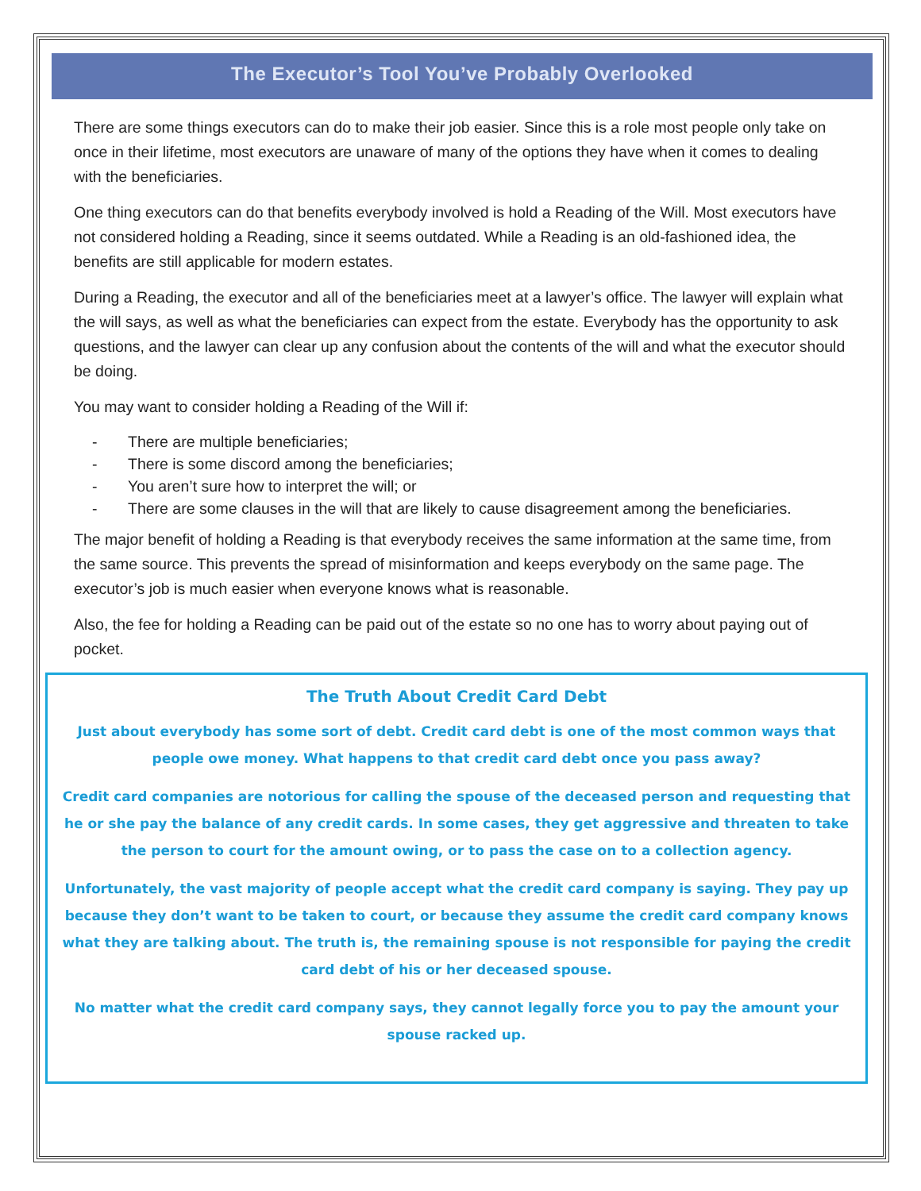The Executor’s Tool You’ve Probably Overlooked
There are some things executors can do to make their job easier. Since this is a role most people only take on once in their lifetime, most executors are unaware of many of the options they have when it comes to dealing with the beneficiaries.
One thing executors can do that benefits everybody involved is hold a Reading of the Will. Most executors have not considered holding a Reading, since it seems outdated. While a Reading is an old-fashioned idea, the benefits are still applicable for modern estates.
During a Reading, the executor and all of the beneficiaries meet at a lawyer’s office. The lawyer will explain what the will says, as well as what the beneficiaries can expect from the estate. Everybody has the opportunity to ask questions, and the lawyer can clear up any confusion about the contents of the will and what the executor should be doing.
You may want to consider holding a Reading of the Will if:
- There are multiple beneficiaries;
- There is some discord among the beneficiaries;
- You aren’t sure how to interpret the will; or
- There are some clauses in the will that are likely to cause disagreement among the beneficiaries.
The major benefit of holding a Reading is that everybody receives the same information at the same time, from the same source. This prevents the spread of misinformation and keeps everybody on the same page. The executor’s job is much easier when everyone knows what is reasonable.
Also, the fee for holding a Reading can be paid out of the estate so no one has to worry about paying out of pocket.
The Truth About Credit Card Debt
Just about everybody has some sort of debt. Credit card debt is one of the most common ways that people owe money. What happens to that credit card debt once you pass away?
Credit card companies are notorious for calling the spouse of the deceased person and requesting that he or she pay the balance of any credit cards. In some cases, they get aggressive and threaten to take the person to court for the amount owing, or to pass the case on to a collection agency.
Unfortunately, the vast majority of people accept what the credit card company is saying. They pay up because they don’t want to be taken to court, or because they assume the credit card company knows what they are talking about. The truth is, the remaining spouse is not responsible for paying the credit card debt of his or her deceased spouse.
No matter what the credit card company says, they cannot legally force you to pay the amount your spouse racked up.